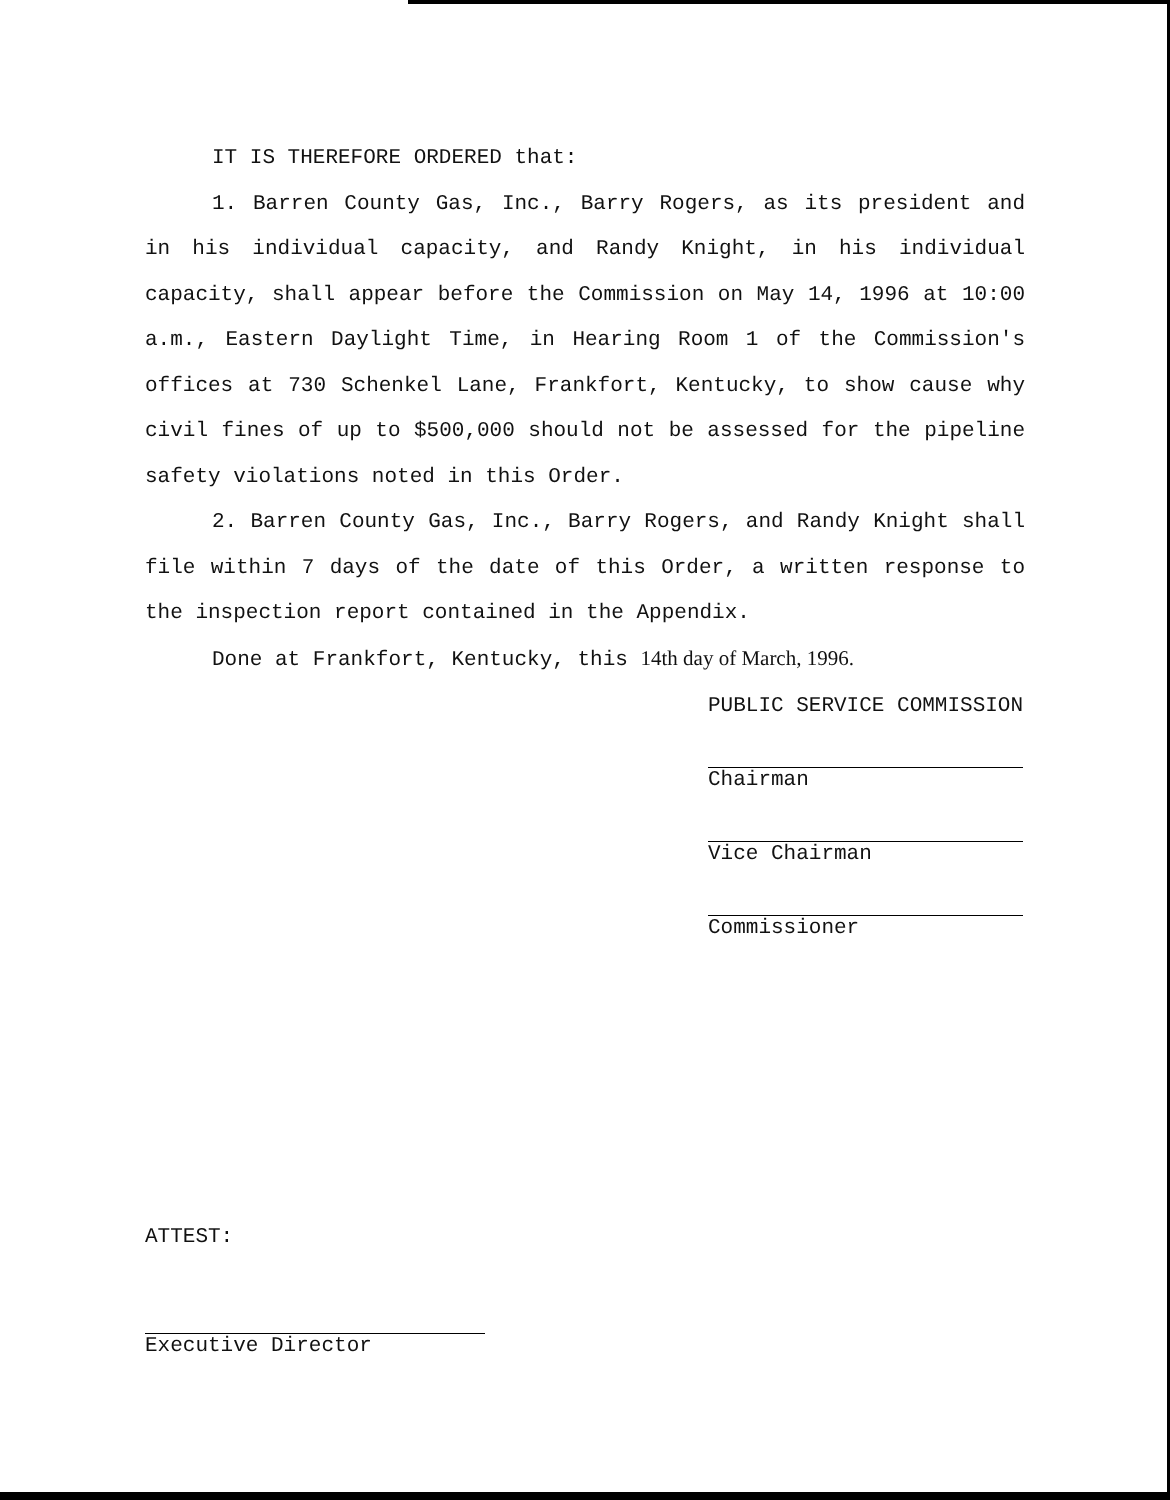IT IS THEREFORE ORDERED that:
1. Barren County Gas, Inc., Barry Rogers, as its president and in his individual capacity, and Randy Knight, in his individual capacity, shall appear before the Commission on May 14, 1996 at 10:00 a.m., Eastern Daylight Time, in Hearing Room 1 of the Commission's offices at 730 Schenkel Lane, Frankfort, Kentucky, to show cause why civil fines of up to $500,000 should not be assessed for the pipeline safety violations noted in this Order.
2. Barren County Gas, Inc., Barry Rogers, and Randy Knight shall file within 7 days of the date of this Order, a written response to the inspection report contained in the Appendix.
Done at Frankfort, Kentucky, this 14th day of March, 1996.
PUBLIC SERVICE COMMISSION
Chairman
Vice Chairman
Commissioner
ATTEST:
Executive Director